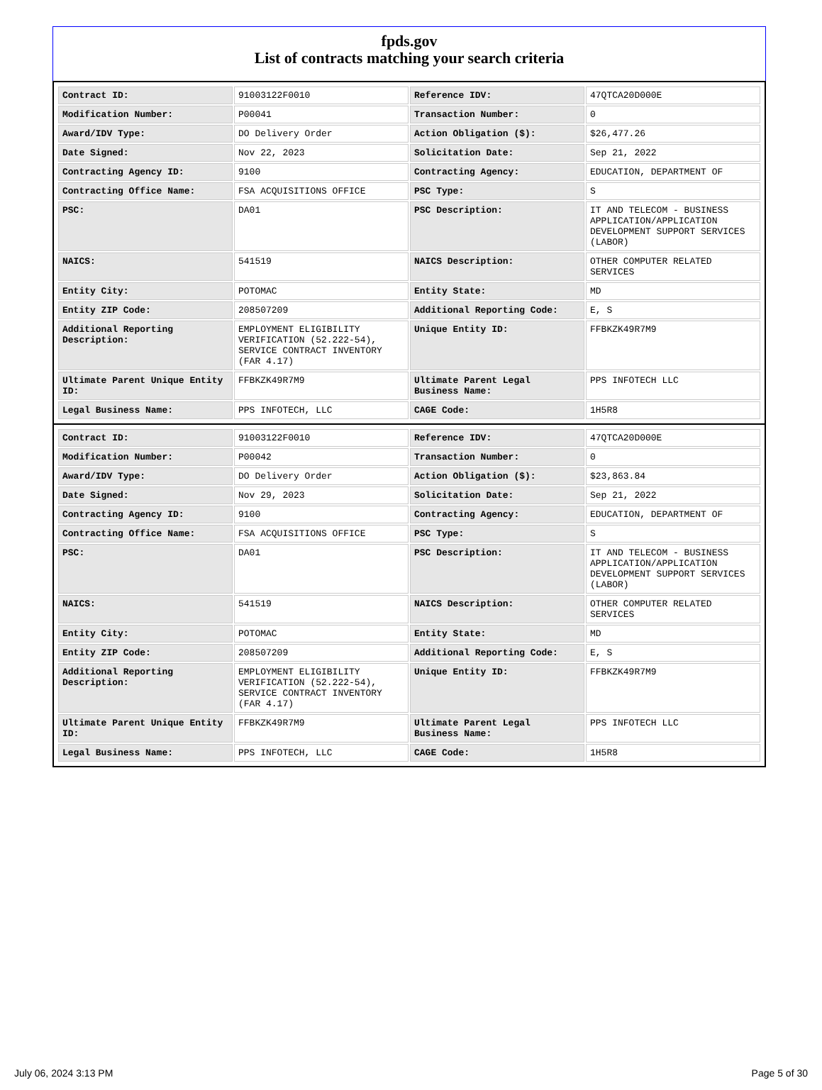fpds.gov
List of contracts matching your search criteria
| Contract ID: | 91003122F0010 | Reference IDV: | 47QTCA20D000E |
| Modification Number: | P00041 | Transaction Number: | 0 |
| Award/IDV Type: | DO Delivery Order | Action Obligation ($): | $26,477.26 |
| Date Signed: | Nov 22, 2023 | Solicitation Date: | Sep 21, 2022 |
| Contracting Agency ID: | 9100 | Contracting Agency: | EDUCATION, DEPARTMENT OF |
| Contracting Office Name: | FSA ACQUISITIONS OFFICE | PSC Type: | S |
| PSC: | DA01 | PSC Description: | IT AND TELECOM - BUSINESS APPLICATION/APPLICATION DEVELOPMENT SUPPORT SERVICES (LABOR) |
| NAICS: | 541519 | NAICS Description: | OTHER COMPUTER RELATED SERVICES |
| Entity City: | POTOMAC | Entity State: | MD |
| Entity ZIP Code: | 208507209 | Additional Reporting Code: | E, S |
| Additional Reporting Description: | EMPLOYMENT ELIGIBILITY VERIFICATION (52.222-54), SERVICE CONTRACT INVENTORY (FAR 4.17) | Unique Entity ID: | FFBKZK49R7M9 |
| Ultimate Parent Unique Entity ID: | FFBKZK49R7M9 | Ultimate Parent Legal Business Name: | PPS INFOTECH LLC |
| Legal Business Name: | PPS INFOTECH, LLC | CAGE Code: | 1H5R8 |
| Contract ID: | 91003122F0010 | Reference IDV: | 47QTCA20D000E |
| Modification Number: | P00042 | Transaction Number: | 0 |
| Award/IDV Type: | DO Delivery Order | Action Obligation ($): | $23,863.84 |
| Date Signed: | Nov 29, 2023 | Solicitation Date: | Sep 21, 2022 |
| Contracting Agency ID: | 9100 | Contracting Agency: | EDUCATION, DEPARTMENT OF |
| Contracting Office Name: | FSA ACQUISITIONS OFFICE | PSC Type: | S |
| PSC: | DA01 | PSC Description: | IT AND TELECOM - BUSINESS APPLICATION/APPLICATION DEVELOPMENT SUPPORT SERVICES (LABOR) |
| NAICS: | 541519 | NAICS Description: | OTHER COMPUTER RELATED SERVICES |
| Entity City: | POTOMAC | Entity State: | MD |
| Entity ZIP Code: | 208507209 | Additional Reporting Code: | E, S |
| Additional Reporting Description: | EMPLOYMENT ELIGIBILITY VERIFICATION (52.222-54), SERVICE CONTRACT INVENTORY (FAR 4.17) | Unique Entity ID: | FFBKZK49R7M9 |
| Ultimate Parent Unique Entity ID: | FFBKZK49R7M9 | Ultimate Parent Legal Business Name: | PPS INFOTECH LLC |
| Legal Business Name: | PPS INFOTECH, LLC | CAGE Code: | 1H5R8 |
July 06, 2024 3:13 PM Page 5 of 30